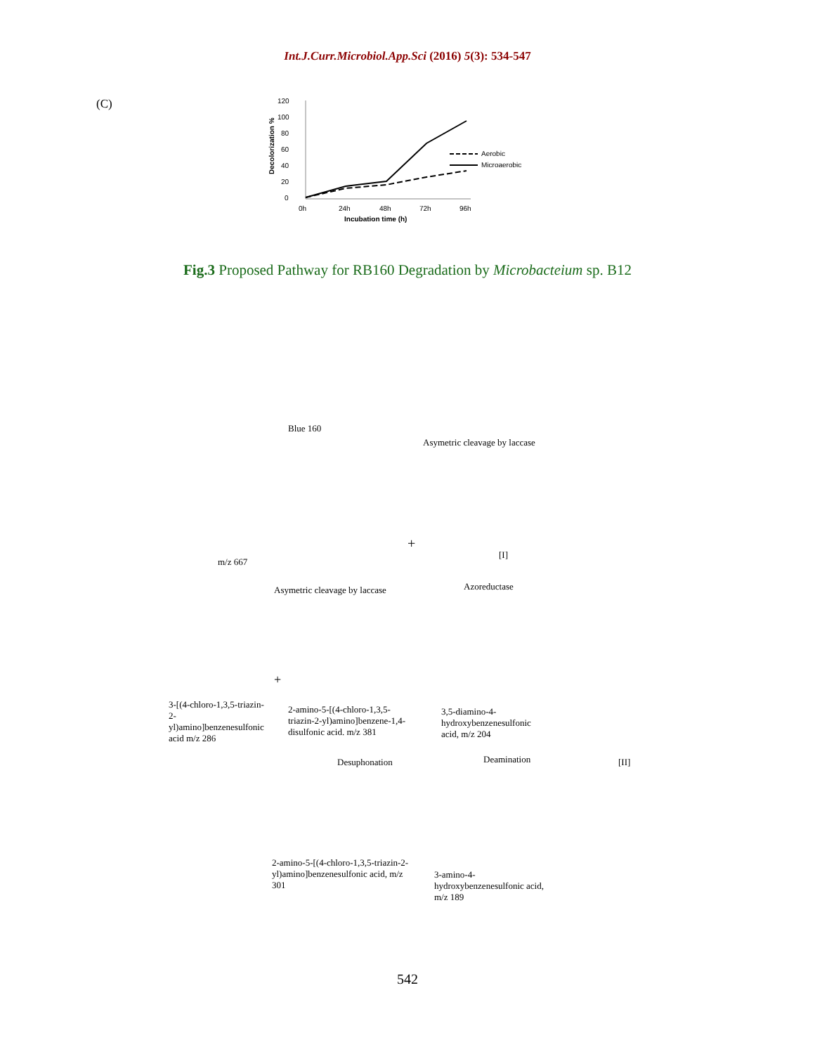Int.J.Curr.Microbiol.App.Sci (2016) 5(3): 534-547
(C)
120
100
80
60
40
20
0
0h
24h
48h
72h
96h
Incubation time (h)
Decolorization %
Aerobic
Microaerobic
Fig.3 Proposed Pathway for RB160 Degradation by Microbacteium sp. B12
Blue 160
Asymetric cleavage by laccase
m/z 667
+
[I]
Asymetric cleavage by laccase Azoreductase
3-[(4-chloro-1,3,5-triazin-2-yl)amino]benzenesulfonic acid m/z 286
+
2-amino-5-[(4-chloro-1,3,5-triazin-2-yl)amino]benzene-1,4-disulfonic acid. m/z 381
3,5-diamino-4-hydroxybenzenesulfonic acid, m/z 204
[II]
Desuphonation Deamination
2-amino-5-[(4-chloro-1,3,5-triazin-2-yl)amino]benzenesulfonic acid, m/z 301
3-amino-4-hydroxybenzenesulfonic acid, m/z 189
542